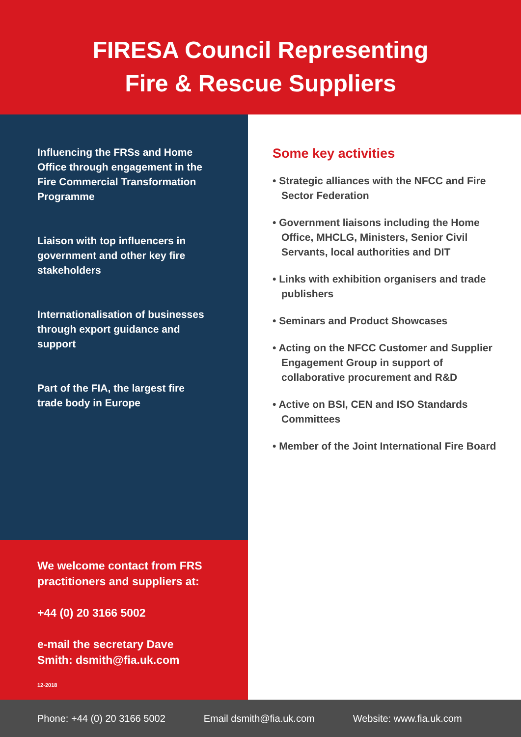FIRESA Council Representing
Fire & Rescue Suppliers
Influencing the FRSs and Home Office through engagement in the Fire Commercial Transformation Programme
Liaison with top influencers in government and other key fire stakeholders
Internationalisation of businesses through export guidance and support
Part of the FIA, the largest fire trade body in Europe
We welcome contact from FRS practitioners and suppliers at:
+44 (0) 20 3166 5002
e-mail the secretary Dave Smith: dsmith@fia.uk.com
12-2018
Some key activities
• Strategic alliances with the NFCC and Fire Sector Federation
• Government liaisons including the Home Office, MHCLG, Ministers, Senior Civil Servants, local authorities and DIT
• Links with exhibition organisers and trade publishers
• Seminars and Product Showcases
• Acting on the NFCC Customer and Supplier Engagement Group in support of collaborative procurement and R&D
• Active on BSI, CEN and ISO Standards Committees
• Member of the Joint International Fire Board
Phone: +44 (0) 20 3166 5002 Email dsmith@fia.uk.com Website: www.fia.uk.com